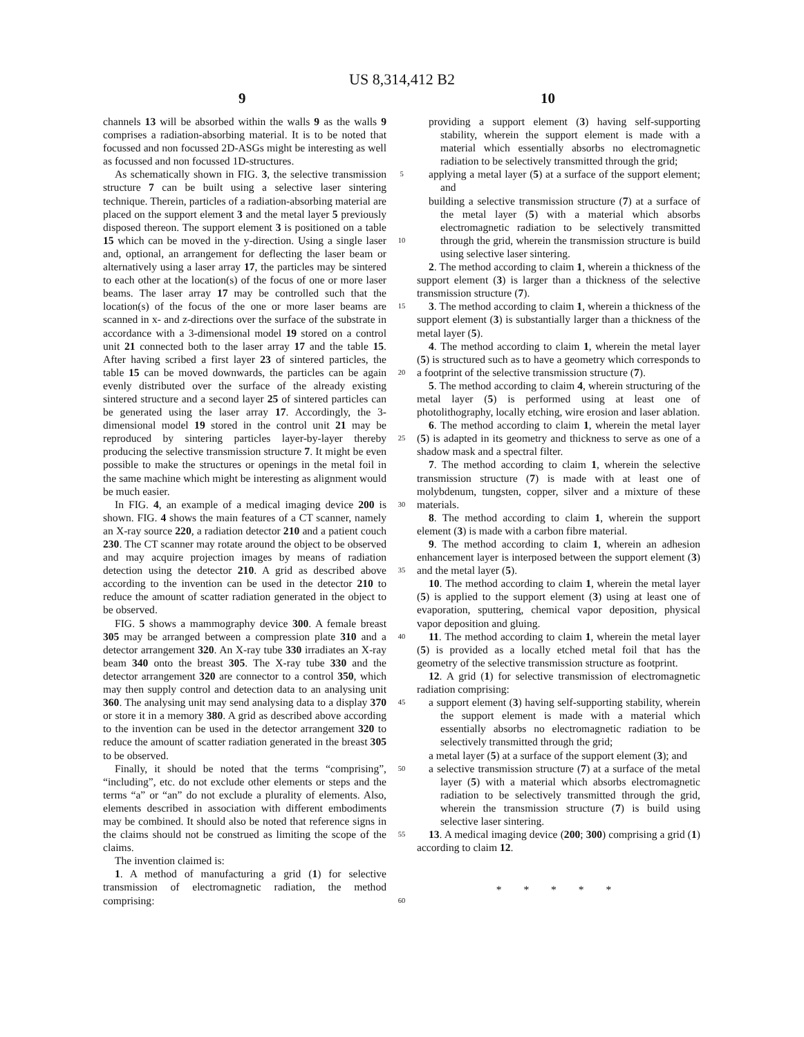US 8,314,412 B2
9 10
channels 13 will be absorbed within the walls 9 as the walls 9 comprises a radiation-absorbing material. It is to be noted that focussed and non focussed 2D-ASGs might be interesting as well as focussed and non focussed 1D-structures.
As schematically shown in FIG. 3, the selective transmission structure 7 can be built using a selective laser sintering technique. Therein, particles of a radiation-absorbing material are placed on the support element 3 and the metal layer 5 previously disposed thereon. The support element 3 is positioned on a table 15 which can be moved in the y-direction. Using a single laser and, optional, an arrangement for deflecting the laser beam or alternatively using a laser array 17, the particles may be sintered to each other at the location(s) of the focus of one or more laser beams. The laser array 17 may be controlled such that the location(s) of the focus of the one or more laser beams are scanned in x- and z-directions over the surface of the substrate in accordance with a 3-dimensional model 19 stored on a control unit 21 connected both to the laser array 17 and the table 15. After having scribed a first layer 23 of sintered particles, the table 15 can be moved downwards, the particles can be again evenly distributed over the surface of the already existing sintered structure and a second layer 25 of sintered particles can be generated using the laser array 17. Accordingly, the 3-dimensional model 19 stored in the control unit 21 may be reproduced by sintering particles layer-by-layer thereby producing the selective transmission structure 7. It might be even possible to make the structures or openings in the metal foil in the same machine which might be interesting as alignment would be much easier.
In FIG. 4, an example of a medical imaging device 200 is shown. FIG. 4 shows the main features of a CT scanner, namely an X-ray source 220, a radiation detector 210 and a patient couch 230. The CT scanner may rotate around the object to be observed and may acquire projection images by means of radiation detection using the detector 210. A grid as described above according to the invention can be used in the detector 210 to reduce the amount of scatter radiation generated in the object to be observed.
FIG. 5 shows a mammography device 300. A female breast 305 may be arranged between a compression plate 310 and a detector arrangement 320. An X-ray tube 330 irradiates an X-ray beam 340 onto the breast 305. The X-ray tube 330 and the detector arrangement 320 are connector to a control 350, which may then supply control and detection data to an analysing unit 360. The analysing unit may send analysing data to a display 370 or store it in a memory 380. A grid as described above according to the invention can be used in the detector arrangement 320 to reduce the amount of scatter radiation generated in the breast 305 to be observed.
Finally, it should be noted that the terms “comprising”, “including”, etc. do not exclude other elements or steps and the terms “a” or “an” do not exclude a plurality of elements. Also, elements described in association with different embodiments may be combined. It should also be noted that reference signs in the claims should not be construed as limiting the scope of the claims.
The invention claimed is:
1. A method of manufacturing a grid (1) for selective transmission of electromagnetic radiation, the method comprising:
5
10
15
20
25
30
35
40
45
50
55
60
providing a support element (3) having self-supporting stability, wherein the support element is made with a material which essentially absorbs no electromagnetic radiation to be selectively transmitted through the grid;
applying a metal layer (5) at a surface of the support element; and
building a selective transmission structure (7) at a surface of the metal layer (5) with a material which absorbs electromagnetic radiation to be selectively transmitted through the grid, wherein the transmission structure is build using selective laser sintering.
2. The method according to claim 1, wherein a thickness of the support element (3) is larger than a thickness of the selective transmission structure (7).
3. The method according to claim 1, wherein a thickness of the support element (3) is substantially larger than a thickness of the metal layer (5).
4. The method according to claim 1, wherein the metal layer (5) is structured such as to have a geometry which corresponds to a footprint of the selective transmission structure (7).
5. The method according to claim 4, wherein structuring of the metal layer (5) is performed using at least one of photolithography, locally etching, wire erosion and laser ablation.
6. The method according to claim 1, wherein the metal layer (5) is adapted in its geometry and thickness to serve as one of a shadow mask and a spectral filter.
7. The method according to claim 1, wherein the selective transmission structure (7) is made with at least one of molybdenum, tungsten, copper, silver and a mixture of these materials.
8. The method according to claim 1, wherein the support element (3) is made with a carbon fibre material.
9. The method according to claim 1, wherein an adhesion enhancement layer is interposed between the support element (3) and the metal layer (5).
10. The method according to claim 1, wherein the metal layer (5) is applied to the support element (3) using at least one of evaporation, sputtering, chemical vapor deposition, physical vapor deposition and gluing.
11. The method according to claim 1, wherein the metal layer (5) is provided as a locally etched metal foil that has the geometry of the selective transmission structure as footprint.
12. A grid (1) for selective transmission of electromagnetic radiation comprising:
a support element (3) having self-supporting stability, wherein the support element is made with a material which essentially absorbs no electromagnetic radiation to be selectively transmitted through the grid;
a metal layer (5) at a surface of the support element (3); and
a selective transmission structure (7) at a surface of the metal layer (5) with a material which absorbs electromagnetic radiation to be selectively transmitted through the grid, wherein the transmission structure (7) is build using selective laser sintering.
13. A medical imaging device (200; 300) comprising a grid (1) according to claim 12.
* * * * *